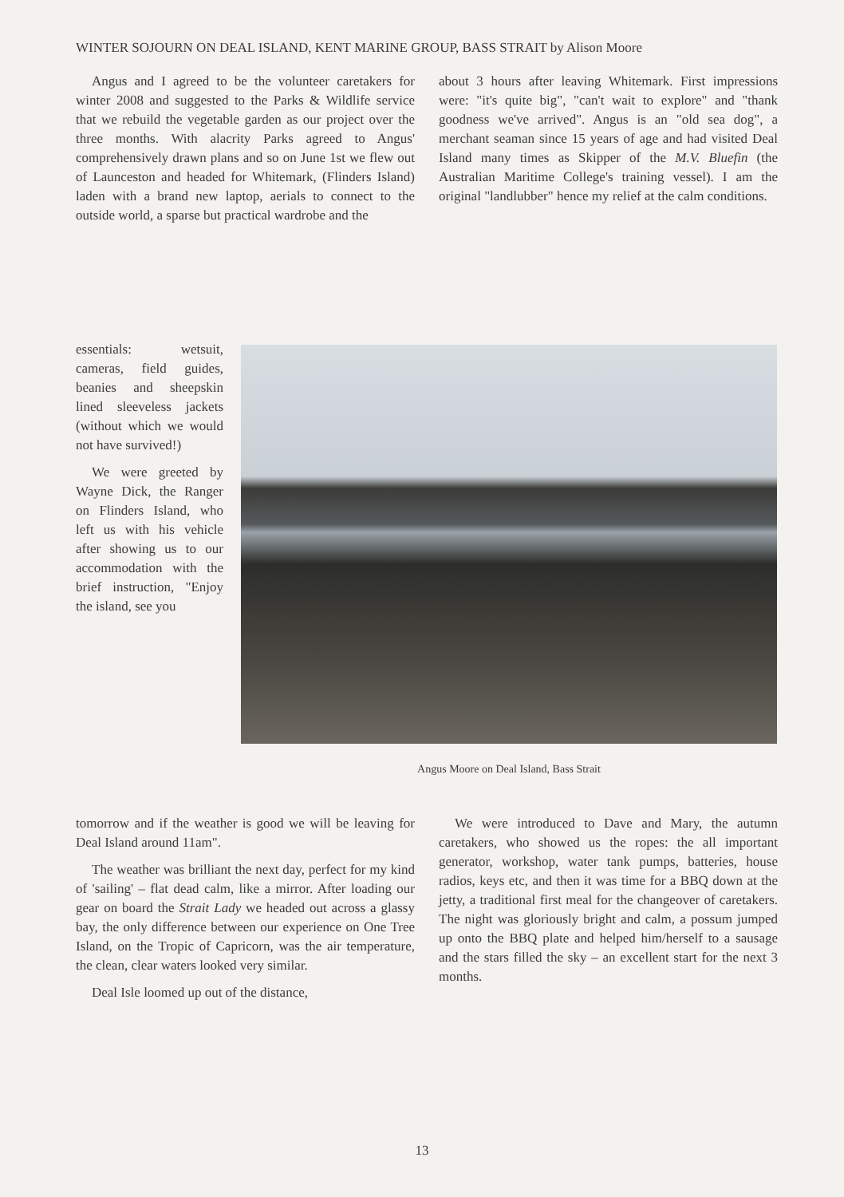WINTER SOJOURN ON DEAL ISLAND, KENT MARINE GROUP, BASS STRAIT by Alison Moore
Angus and I agreed to be the volunteer caretakers for winter 2008 and suggested to the Parks & Wildlife service that we rebuild the vegetable garden as our project over the three months. With alacrity Parks agreed to Angus' comprehensively drawn plans and so on June 1st we flew out of Launceston and headed for Whitemark, (Flinders Island) laden with a brand new laptop, aerials to connect to the outside world, a sparse but practical wardrobe and the
essentials: wetsuit, cameras, field guides, beanies and sheepskin lined sleeveless jackets (without which we would not have survived!)
We were greeted by Wayne Dick, the Ranger on Flinders Island, who left us with his vehicle after showing us to our accommodation with the brief instruction, "Enjoy the island, see you
tomorrow and if the weather is good we will be leaving for Deal Island around 11am".
The weather was brilliant the next day, perfect for my kind of 'sailing' – flat dead calm, like a mirror. After loading our gear on board the Strait Lady we headed out across a glassy bay, the only difference between our experience on One Tree Island, on the Tropic of Capricorn, was the air temperature, the clean, clear waters looked very similar.
Deal Isle loomed up out of the distance,
about 3 hours after leaving Whitemark. First impressions were: "it's quite big", "can't wait to explore" and "thank goodness we've arrived". Angus is an "old sea dog", a merchant seaman since 15 years of age and had visited Deal Island many times as Skipper of the M.V. Bluefin (the Australian Maritime College's training vessel). I am the original "landlubber" hence my relief at the calm conditions.
Angus Moore on Deal Island, Bass Strait
We were introduced to Dave and Mary, the autumn caretakers, who showed us the ropes: the all important generator, workshop, water tank pumps, batteries, house radios, keys etc, and then it was time for a BBQ down at the jetty, a traditional first meal for the changeover of caretakers. The night was gloriously bright and calm, a possum jumped up onto the BBQ plate and helped him/herself to a sausage and the stars filled the sky – an excellent start for the next 3 months.
13